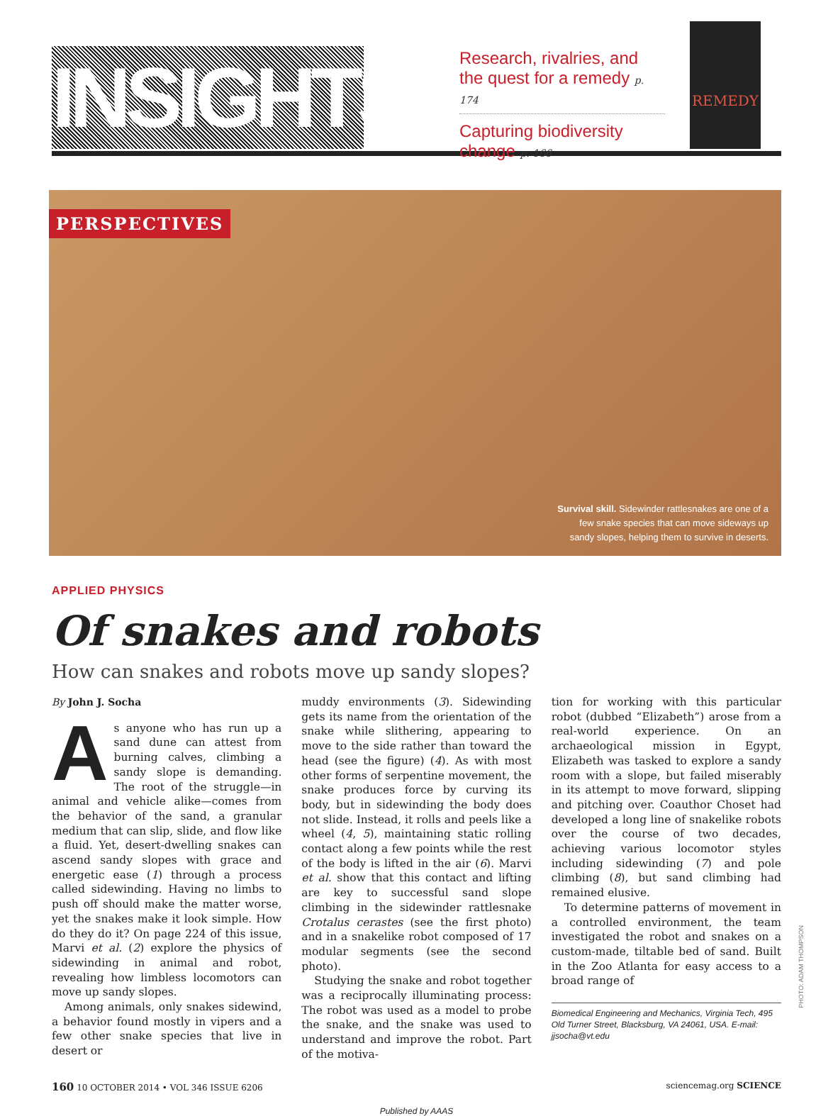INSIGHTS
Research, rivalries, and the quest for a remedy p. 174
Capturing biodiversity change p. 166
REMEDY
PERSPECTIVES
Survival skill. Sidewinder rattlesnakes are one of a few snake species that can move sideways up sandy slopes, helping them to survive in deserts.
APPLIED PHYSICS
Of snakes and robots
How can snakes and robots move up sandy slopes?
By John J. Socha
As anyone who has run up a sand dune can attest from burning calves, climbing a sandy slope is demanding. The root of the struggle—in animal and vehicle alike—comes from the behavior of the sand, a granular medium that can slip, slide, and flow like a fluid. Yet, desert-dwelling snakes can ascend sandy slopes with grace and energetic ease (1) through a process called sidewinding. Having no limbs to push off should make the matter worse, yet the snakes make it look simple. How do they do it? On page 224 of this issue, Marvi et al. (2) explore the physics of sidewinding in animal and robot, revealing how limbless locomotors can move up sandy slopes.
Among animals, only snakes sidewind, a behavior found mostly in vipers and a few other snake species that live in desert or
muddy environments (3). Sidewinding gets its name from the orientation of the snake while slithering, appearing to move to the side rather than toward the head (see the figure) (4). As with most other forms of serpentine movement, the snake produces force by curving its body, but in sidewinding the body does not slide. Instead, it rolls and peels like a wheel (4, 5), maintaining static rolling contact along a few points while the rest of the body is lifted in the air (6). Marvi et al. show that this contact and lifting are key to successful sand slope climbing in the sidewinder rattlesnake Crotalus cerastes (see the first photo) and in a snakelike robot composed of 17 modular segments (see the second photo).
Studying the snake and robot together was a reciprocally illuminating process: The robot was used as a model to probe the snake, and the snake was used to understand and improve the robot. Part of the motiva-
tion for working with this particular robot (dubbed “Elizabeth”) arose from a real-world experience. On an archaeological mission in Egypt, Elizabeth was tasked to explore a sandy room with a slope, but failed miserably in its attempt to move forward, slipping and pitching over. Coauthor Choset had developed a long line of snakelike robots over the course of two decades, achieving various locomotor styles including sidewinding (7) and pole climbing (8), but sand climbing had remained elusive.
To determine patterns of movement in a controlled environment, the team investigated the robot and snakes on a custom-made, tiltable bed of sand. Built in the Zoo Atlanta for easy access to a broad range of
Biomedical Engineering and Mechanics, Virginia Tech, 495 Old Turner Street, Blacksburg, VA 24061, USA. E-mail: jjsocha@vt.edu
160 10 OCTOBER 2014 • VOL 346 ISSUE 6206 sciencemag.org SCIENCE
Published by AAAS
PHOTO: ADAM THOMPSON